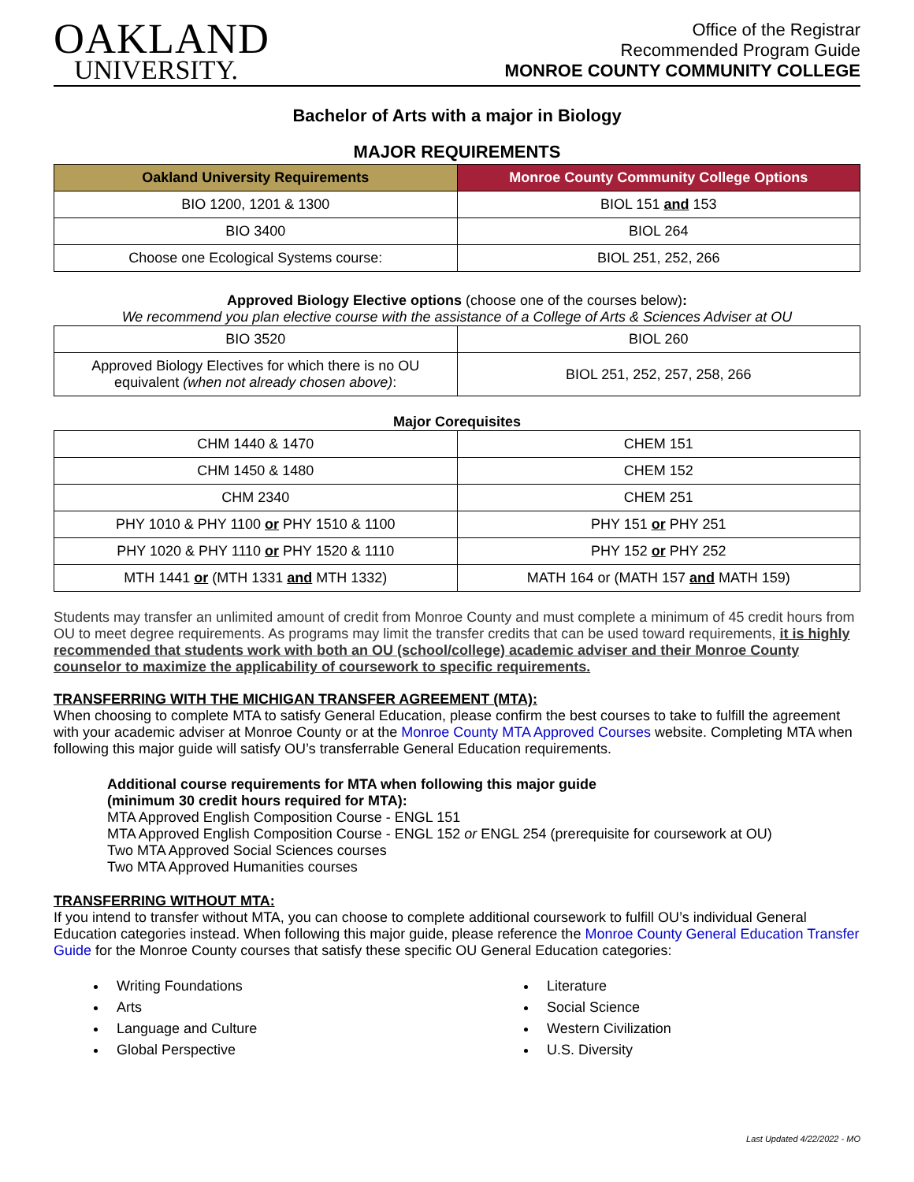OAKLAND
UNIVERSITY.
Office of the Registrar
Recommended Program Guide
MONROE COUNTY COMMUNITY COLLEGE
Bachelor of Arts with a major in Biology
MAJOR REQUIREMENTS
| Oakland University Requirements | Monroe County Community College Options |
| --- | --- |
| BIO 1200, 1201 & 1300 | BIOL 151 and 153 |
| BIO 3400 | BIOL 264 |
| Choose one Ecological Systems course: | BIOL 251, 252, 266 |
Approved Biology Elective options (choose one of the courses below):
We recommend you plan elective course with the assistance of a College of Arts & Sciences Adviser at OU
| BIO 3520 | BIOL 260 |
| Approved Biology Electives for which there is no OU equivalent (when not already chosen above) : | BIOL 251, 252, 257, 258, 266 |
Major Corequisites
| CHM 1440 & 1470 | CHEM 151 |
| CHM 1450 & 1480 | CHEM 152 |
| CHM 2340 | CHEM 251 |
| PHY 1010 & PHY 1100 or PHY 1510 & 1100 | PHY 151 or PHY 251 |
| PHY 1020 & PHY 1110 or PHY 1520 & 1110 | PHY 152 or PHY 252 |
| MTH 1441 or (MTH 1331 and MTH 1332) | MATH 164 or (MATH 157 and MATH 159) |
Students may transfer an unlimited amount of credit from Monroe County and must complete a minimum of 45 credit hours from OU to meet degree requirements. As programs may limit the transfer credits that can be used toward requirements, it is highly recommended that students work with both an OU (school/college) academic adviser and their Monroe County counselor to maximize the applicability of coursework to specific requirements.
TRANSFERRING WITH THE MICHIGAN TRANSFER AGREEMENT (MTA):
When choosing to complete MTA to satisfy General Education, please confirm the best courses to take to fulfill the agreement with your academic adviser at Monroe County or at the Monroe County MTA Approved Courses website. Completing MTA when following this major guide will satisfy OU’s transferrable General Education requirements.
Additional course requirements for MTA when following this major guide
(minimum 30 credit hours required for MTA):
MTA Approved English Composition Course - ENGL 151
MTA Approved English Composition Course - ENGL 152 or ENGL 254 (prerequisite for coursework at OU)
Two MTA Approved Social Sciences courses
Two MTA Approved Humanities courses
TRANSFERRING WITHOUT MTA:
If you intend to transfer without MTA, you can choose to complete additional coursework to fulfill OU’s individual General Education categories instead. When following this major guide, please reference the Monroe County General Education Transfer Guide for the Monroe County courses that satisfy these specific OU General Education categories:
Writing Foundations
Arts
Language and Culture
Global Perspective
Literature
Social Science
Western Civilization
U.S. Diversity
Last Updated 4/22/2022 - MO